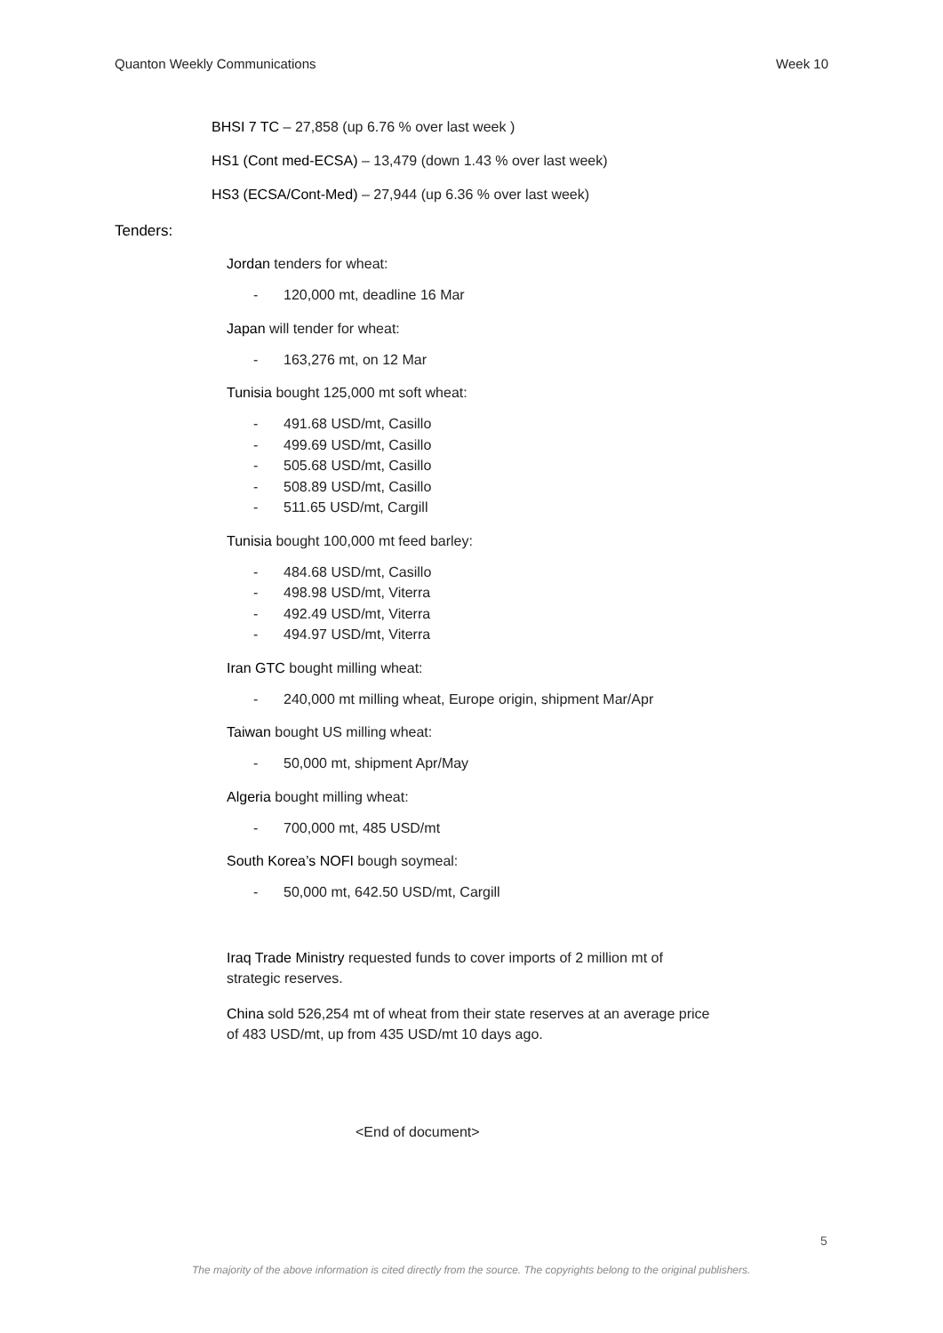Quanton Weekly Communications Week 10
BHSI 7 TC – 27,858 (up 6.76 % over last week )
HS1 (Cont med-ECSA) – 13,479 (down 1.43 % over last week)
HS3 (ECSA/Cont-Med) – 27,944 (up 6.36 % over last week)
Tenders:
Jordan tenders for wheat:
- 120,000 mt, deadline 16 Mar
Japan will tender for wheat:
- 163,276 mt, on 12 Mar
Tunisia bought 125,000 mt soft wheat:
- 491.68 USD/mt, Casillo
- 499.69 USD/mt, Casillo
- 505.68 USD/mt, Casillo
- 508.89 USD/mt, Casillo
- 511.65 USD/mt, Cargill
Tunisia bought 100,000 mt feed barley:
- 484.68 USD/mt, Casillo
- 498.98 USD/mt, Viterra
- 492.49 USD/mt, Viterra
- 494.97 USD/mt, Viterra
Iran GTC bought milling wheat:
- 240,000 mt milling wheat, Europe origin, shipment Mar/Apr
Taiwan bought US milling wheat:
- 50,000 mt, shipment Apr/May
Algeria bought milling wheat:
- 700,000 mt, 485 USD/mt
South Korea’s NOFI bough soymeal:
- 50,000 mt, 642.50 USD/mt, Cargill
Iraq Trade Ministry requested funds to cover imports of 2 million mt of strategic reserves.
China sold 526,254 mt of wheat from their state reserves at an average price of 483 USD/mt, up from 435 USD/mt 10 days ago.
<End of document>
5
The majority of the above information is cited directly from the source. The copyrights belong to the original publishers.